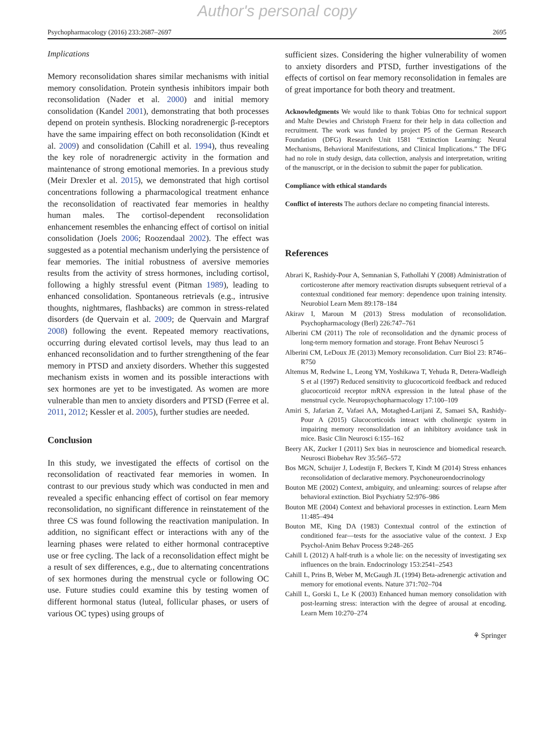Author's personal copy
Psychopharmacology (2016) 233:2687–2697 2695
Implications
Memory reconsolidation shares similar mechanisms with initial memory consolidation. Protein synthesis inhibitors impair both reconsolidation (Nader et al. 2000) and initial memory consolidation (Kandel 2001), demonstrating that both processes depend on protein synthesis. Blocking noradrenergic β-receptors have the same impairing effect on both reconsolidation (Kindt et al. 2009) and consolidation (Cahill et al. 1994), thus revealing the key role of noradrenergic activity in the formation and maintenance of strong emotional memories. In a previous study (Meir Drexler et al. 2015), we demonstrated that high cortisol concentrations following a pharmacological treatment enhance the reconsolidation of reactivated fear memories in healthy human males. The cortisol-dependent reconsolidation enhancement resembles the enhancing effect of cortisol on initial consolidation (Joels 2006; Roozendaal 2002). The effect was suggested as a potential mechanism underlying the persistence of fear memories. The initial robustness of aversive memories results from the activity of stress hormones, including cortisol, following a highly stressful event (Pitman 1989), leading to enhanced consolidation. Spontaneous retrievals (e.g., intrusive thoughts, nightmares, flashbacks) are common in stress-related disorders (de Quervain et al. 2009; de Quervain and Margraf 2008) following the event. Repeated memory reactivations, occurring during elevated cortisol levels, may thus lead to an enhanced reconsolidation and to further strengthening of the fear memory in PTSD and anxiety disorders. Whether this suggested mechanism exists in women and its possible interactions with sex hormones are yet to be investigated. As women are more vulnerable than men to anxiety disorders and PTSD (Ferree et al. 2011, 2012; Kessler et al. 2005), further studies are needed.
Conclusion
In this study, we investigated the effects of cortisol on the reconsolidation of reactivated fear memories in women. In contrast to our previous study which was conducted in men and revealed a specific enhancing effect of cortisol on fear memory reconsolidation, no significant difference in reinstatement of the three CS was found following the reactivation manipulation. In addition, no significant effect or interactions with any of the learning phases were related to either hormonal contraceptive use or free cycling. The lack of a reconsolidation effect might be a result of sex differences, e.g., due to alternating concentrations of sex hormones during the menstrual cycle or following OC use. Future studies could examine this by testing women of different hormonal status (luteal, follicular phases, or users of various OC types) using groups of
sufficient sizes. Considering the higher vulnerability of women to anxiety disorders and PTSD, further investigations of the effects of cortisol on fear memory reconsolidation in females are of great importance for both theory and treatment.
Acknowledgments We would like to thank Tobias Otto for technical support and Malte Dewies and Christoph Fraenz for their help in data collection and recruitment. The work was funded by project P5 of the German Research Foundation (DFG) Research Unit 1581 “Extinction Learning: Neural Mechanisms, Behavioral Manifestations, and Clinical Implications.” The DFG had no role in study design, data collection, analysis and interpretation, writing of the manuscript, or in the decision to submit the paper for publication.
Compliance with ethical standards
Conflict of interests The authors declare no competing financial interests.
References
Abrari K, Rashidy-Pour A, Semnanian S, Fathollahi Y (2008) Administration of corticosterone after memory reactivation disrupts subsequent retrieval of a contextual conditioned fear memory: dependence upon training intensity. Neurobiol Learn Mem 89:178–184
Akirav I, Maroun M (2013) Stress modulation of reconsolidation. Psychopharmacology (Berl) 226:747–761
Alberini CM (2011) The role of reconsolidation and the dynamic process of long-term memory formation and storage. Front Behav Neurosci 5
Alberini CM, LeDoux JE (2013) Memory reconsolidation. Curr Biol 23: R746–R750
Altemus M, Redwine L, Leong YM, Yoshikawa T, Yehuda R, Detera-Wadleigh S et al (1997) Reduced sensitivity to glucocorticoid feedback and reduced glucocorticoid receptor mRNA expression in the luteal phase of the menstrual cycle. Neuropsychopharmacology 17:100–109
Amiri S, Jafarian Z, Vafaei AA, Motaghed-Larijani Z, Samaei SA, Rashidy-Pour A (2015) Glucocorticoids inteact with cholinergic system in impairing memory reconsolidation of an inhibitory avoidance task in mice. Basic Clin Neurosci 6:155–162
Beery AK, Zucker I (2011) Sex bias in neuroscience and biomedical research. Neurosci Biobehav Rev 35:565–572
Bos MGN, Schuijer J, Lodestijn F, Beckers T, Kindt M (2014) Stress enhances reconsolidation of declarative memory. Psychoneuroendocrinology
Bouton ME (2002) Context, ambiguity, and unlearning: sources of relapse after behavioral extinction. Biol Psychiatry 52:976–986
Bouton ME (2004) Context and behavioral processes in extinction. Learn Mem 11:485–494
Bouton ME, King DA (1983) Contextual control of the extinction of conditioned fear—tests for the associative value of the context. J Exp Psychol-Anim Behav Process 9:248–265
Cahill L (2012) A half-truth is a whole lie: on the necessity of investigating sex influences on the brain. Endocrinology 153:2541–2543
Cahill L, Prins B, Weber M, McGaugh JL (1994) Beta-adrenergic activation and memory for emotional events. Nature 371:702–704
Cahill L, Gorski L, Le K (2003) Enhanced human memory consolidation with post-learning stress: interaction with the degree of arousal at encoding. Learn Mem 10:270–274
⚘ Springer